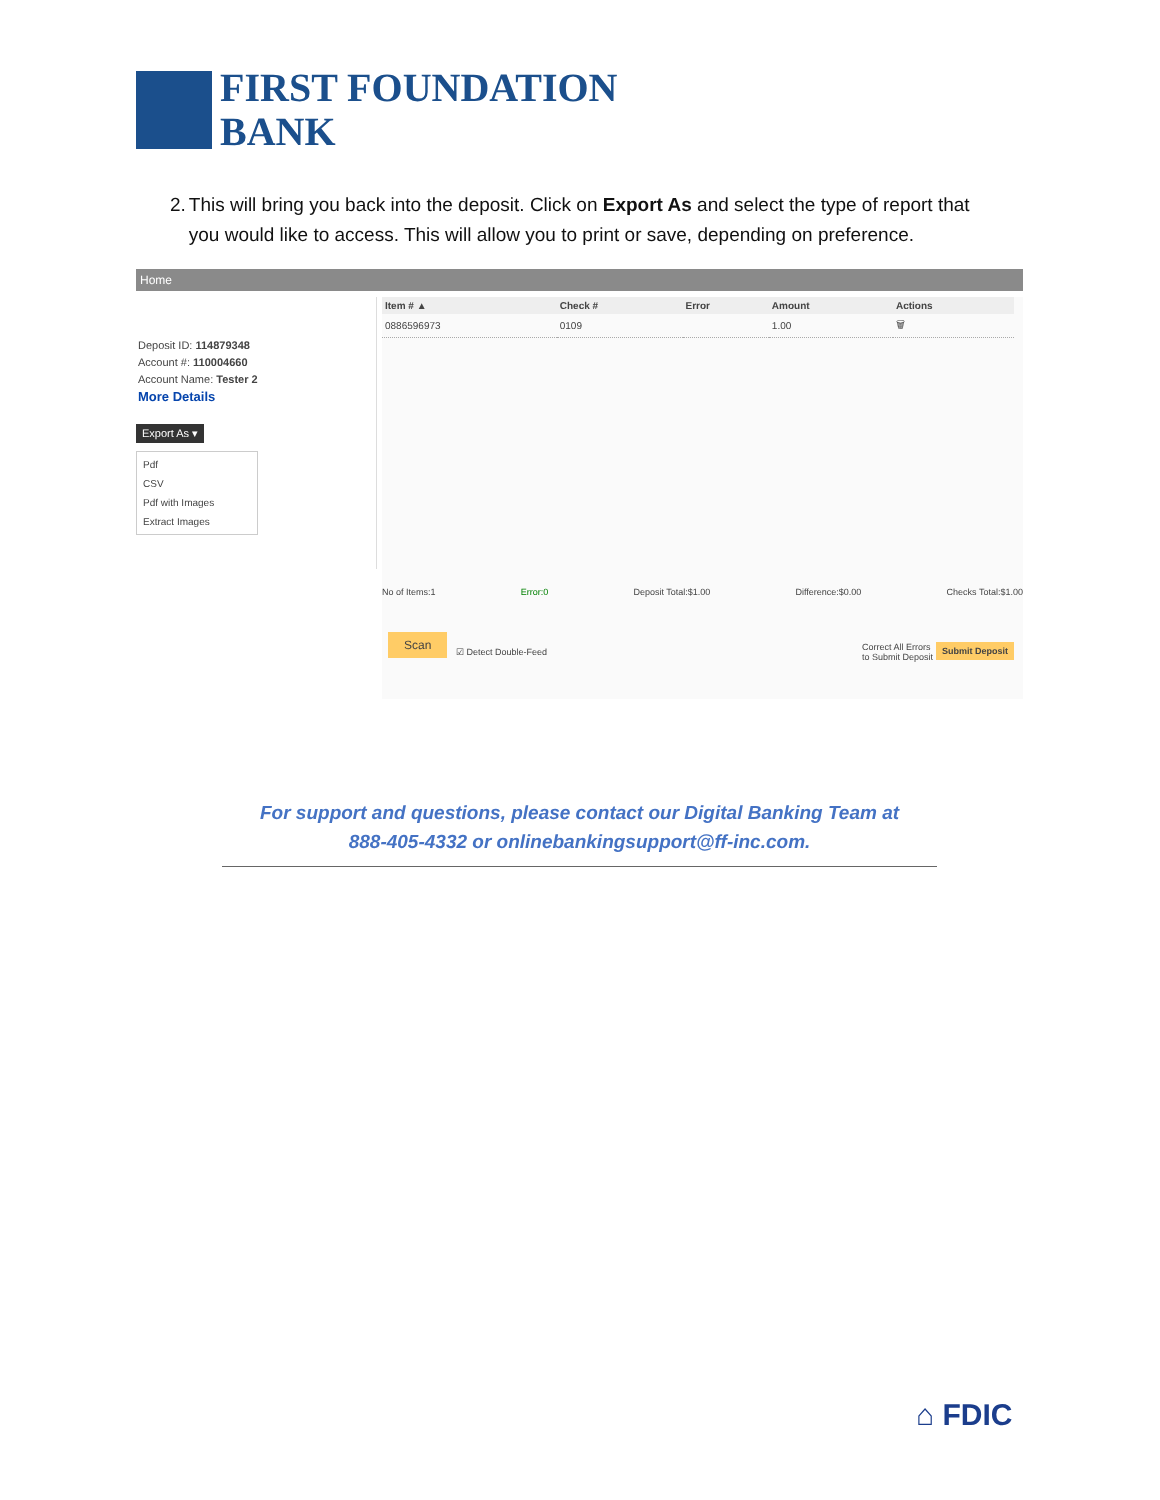FIRST FOUNDATION
BANK
2. This will bring you back into the deposit. Click on Export As and select the type of report that you would like to access. This will allow you to print or save, depending on preference.
Home
Deposit ID: 114879348
Account #: 110004660
Account Name: Tester 2
More Details
Export As ▾
Pdf
CSV
Pdf with Images
Extract Images
| Item # ▲ | Check # | Error | Amount | Actions |
| --- | --- | --- | --- | --- |
| 0886596973 | 0109 | | 1.00 | 🗑 |
No of Items:1 Error:0 Deposit Total:$1.00 Difference:$0.00 Checks Total:$1.00
Scan
☑ Detect Double-Feed
Correct All Errors
to Submit Deposit
Submit Deposit
For support and questions, please contact our Digital Banking Team at
888-405-4332 or onlinebankingsupport@ff-inc.com.
⌂ FDIC